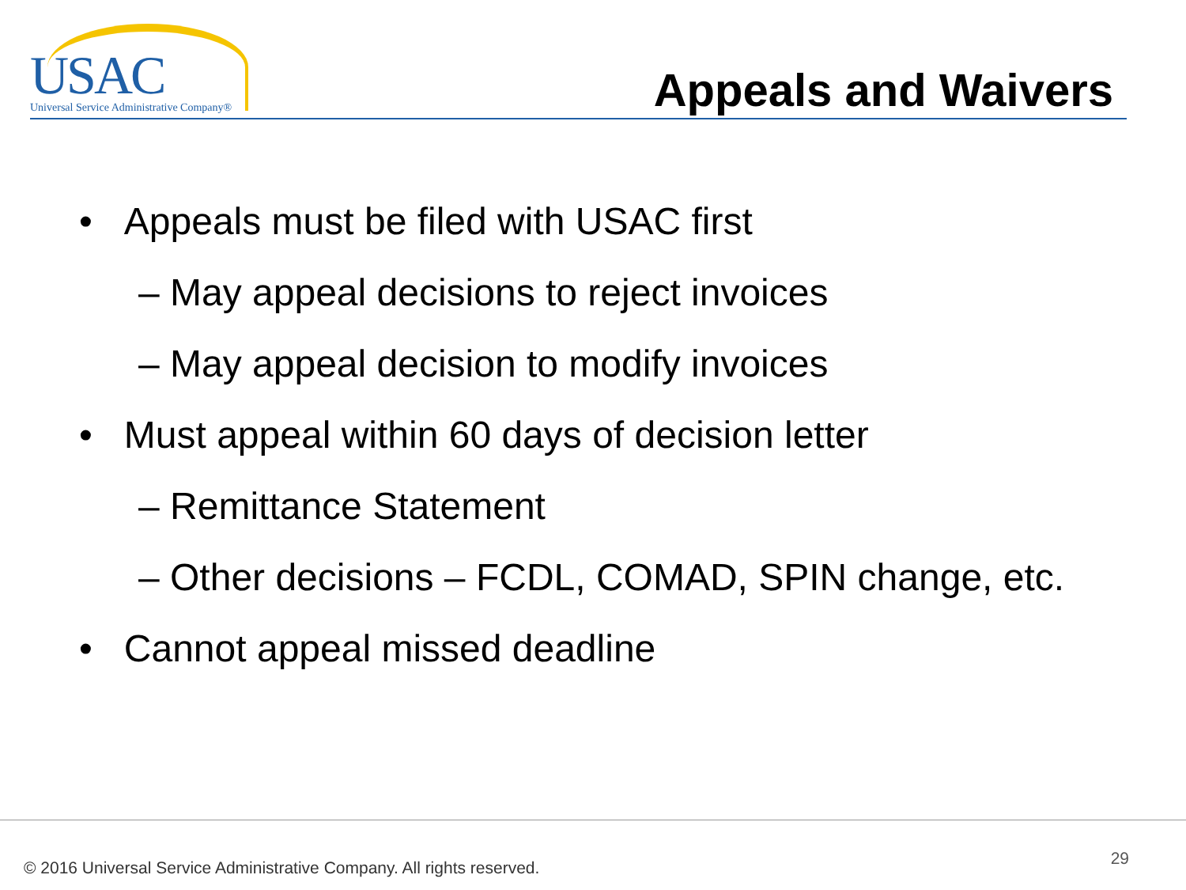USAC
Universal Service Administrative Company®
Appeals and Waivers
• Appeals must be filed with USAC first
– May appeal decisions to reject invoices
– May appeal decision to modify invoices
• Must appeal within 60 days of decision letter
– Remittance Statement
– Other decisions – FCDL, COMAD, SPIN change, etc.
• Cannot appeal missed deadline
© 2016 Universal Service Administrative Company. All rights reserved.
29